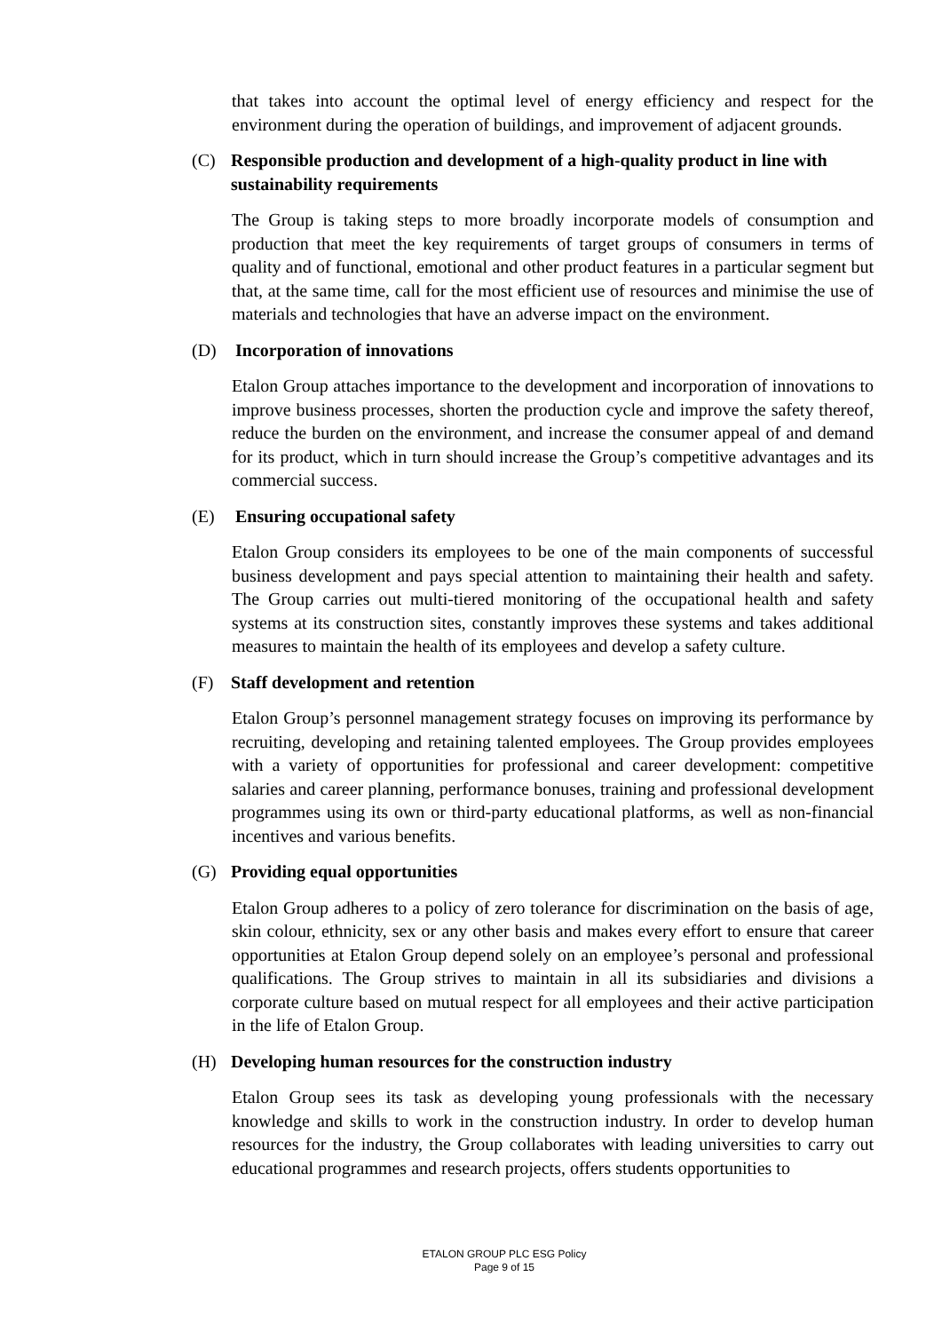that takes into account the optimal level of energy efficiency and respect for the environment during the operation of buildings, and improvement of adjacent grounds.
(C) Responsible production and development of a high-quality product in line with sustainability requirements
The Group is taking steps to more broadly incorporate models of consumption and production that meet the key requirements of target groups of consumers in terms of quality and of functional, emotional and other product features in a particular segment but that, at the same time, call for the most efficient use of resources and minimise the use of materials and technologies that have an adverse impact on the environment.
(D) Incorporation of innovations
Etalon Group attaches importance to the development and incorporation of innovations to improve business processes, shorten the production cycle and improve the safety thereof, reduce the burden on the environment, and increase the consumer appeal of and demand for its product, which in turn should increase the Group’s competitive advantages and its commercial success.
(E) Ensuring occupational safety
Etalon Group considers its employees to be one of the main components of successful business development and pays special attention to maintaining their health and safety. The Group carries out multi-tiered monitoring of the occupational health and safety systems at its construction sites, constantly improves these systems and takes additional measures to maintain the health of its employees and develop a safety culture.
(F) Staff development and retention
Etalon Group’s personnel management strategy focuses on improving its performance by recruiting, developing and retaining talented employees. The Group provides employees with a variety of opportunities for professional and career development: competitive salaries and career planning, performance bonuses, training and professional development programmes using its own or third-party educational platforms, as well as non-financial incentives and various benefits.
(G) Providing equal opportunities
Etalon Group adheres to a policy of zero tolerance for discrimination on the basis of age, skin colour, ethnicity, sex or any other basis and makes every effort to ensure that career opportunities at Etalon Group depend solely on an employee’s personal and professional qualifications. The Group strives to maintain in all its subsidiaries and divisions a corporate culture based on mutual respect for all employees and their active participation in the life of Etalon Group.
(H) Developing human resources for the construction industry
Etalon Group sees its task as developing young professionals with the necessary knowledge and skills to work in the construction industry. In order to develop human resources for the industry, the Group collaborates with leading universities to carry out educational programmes and research projects, offers students opportunities to
ETALON GROUP PLC ESG Policy
Page 9 of 15